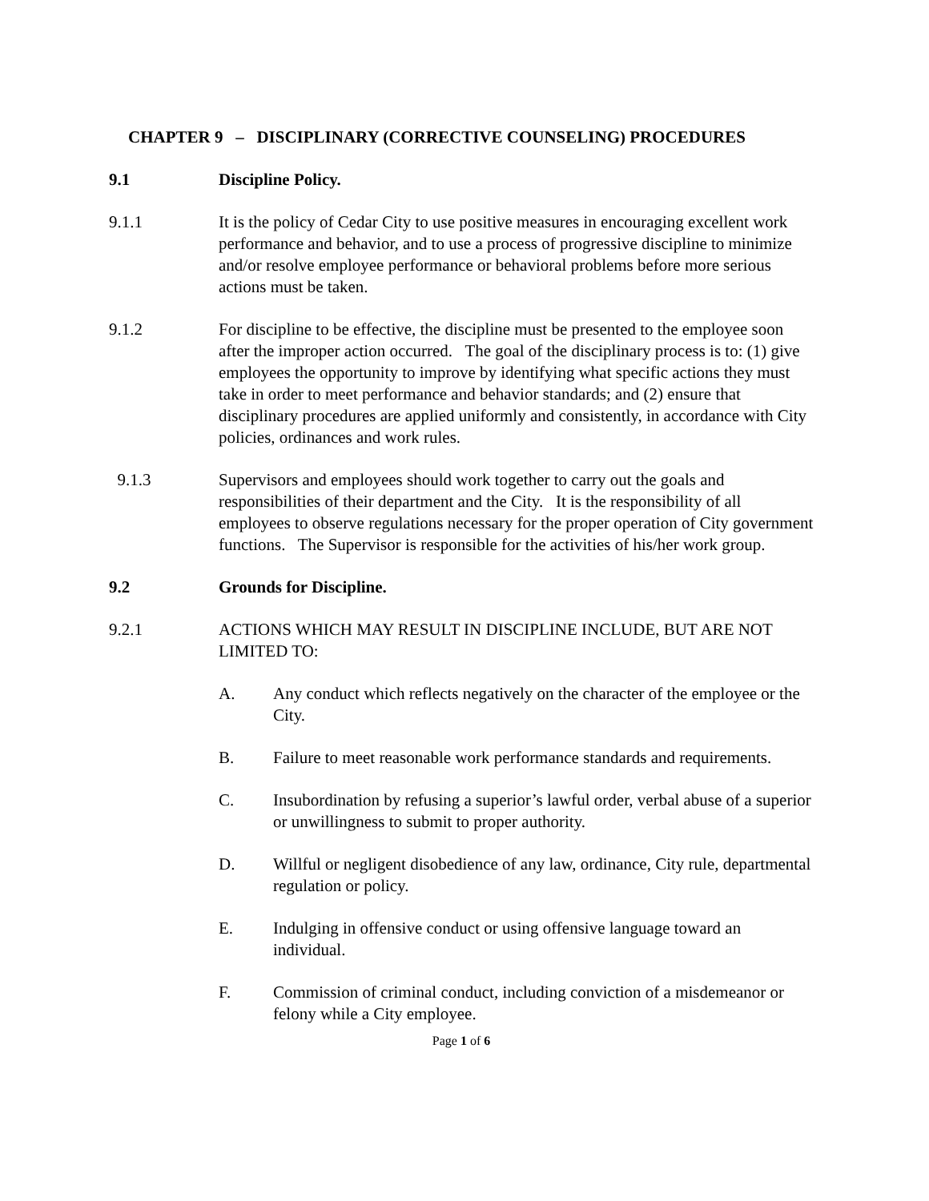CHAPTER 9 – DISCIPLINARY (CORRECTIVE COUNSELING) PROCEDURES
9.1 Discipline Policy.
9.1.1 It is the policy of Cedar City to use positive measures in encouraging excellent work performance and behavior, and to use a process of progressive discipline to minimize and/or resolve employee performance or behavioral problems before more serious actions must be taken.
9.1.2 For discipline to be effective, the discipline must be presented to the employee soon after the improper action occurred. The goal of the disciplinary process is to: (1) give employees the opportunity to improve by identifying what specific actions they must take in order to meet performance and behavior standards; and (2) ensure that disciplinary procedures are applied uniformly and consistently, in accordance with City policies, ordinances and work rules.
9.1.3 Supervisors and employees should work together to carry out the goals and responsibilities of their department and the City. It is the responsibility of all employees to observe regulations necessary for the proper operation of City government functions. The Supervisor is responsible for the activities of his/her work group.
9.2 Grounds for Discipline.
9.2.1 ACTIONS WHICH MAY RESULT IN DISCIPLINE INCLUDE, BUT ARE NOT LIMITED TO:
A. Any conduct which reflects negatively on the character of the employee or the City.
B. Failure to meet reasonable work performance standards and requirements.
C. Insubordination by refusing a superior’s lawful order, verbal abuse of a superior or unwillingness to submit to proper authority.
D. Willful or negligent disobedience of any law, ordinance, City rule, departmental regulation or policy.
E. Indulging in offensive conduct or using offensive language toward an individual.
F. Commission of criminal conduct, including conviction of a misdemeanor or felony while a City employee.
Page 1 of 6